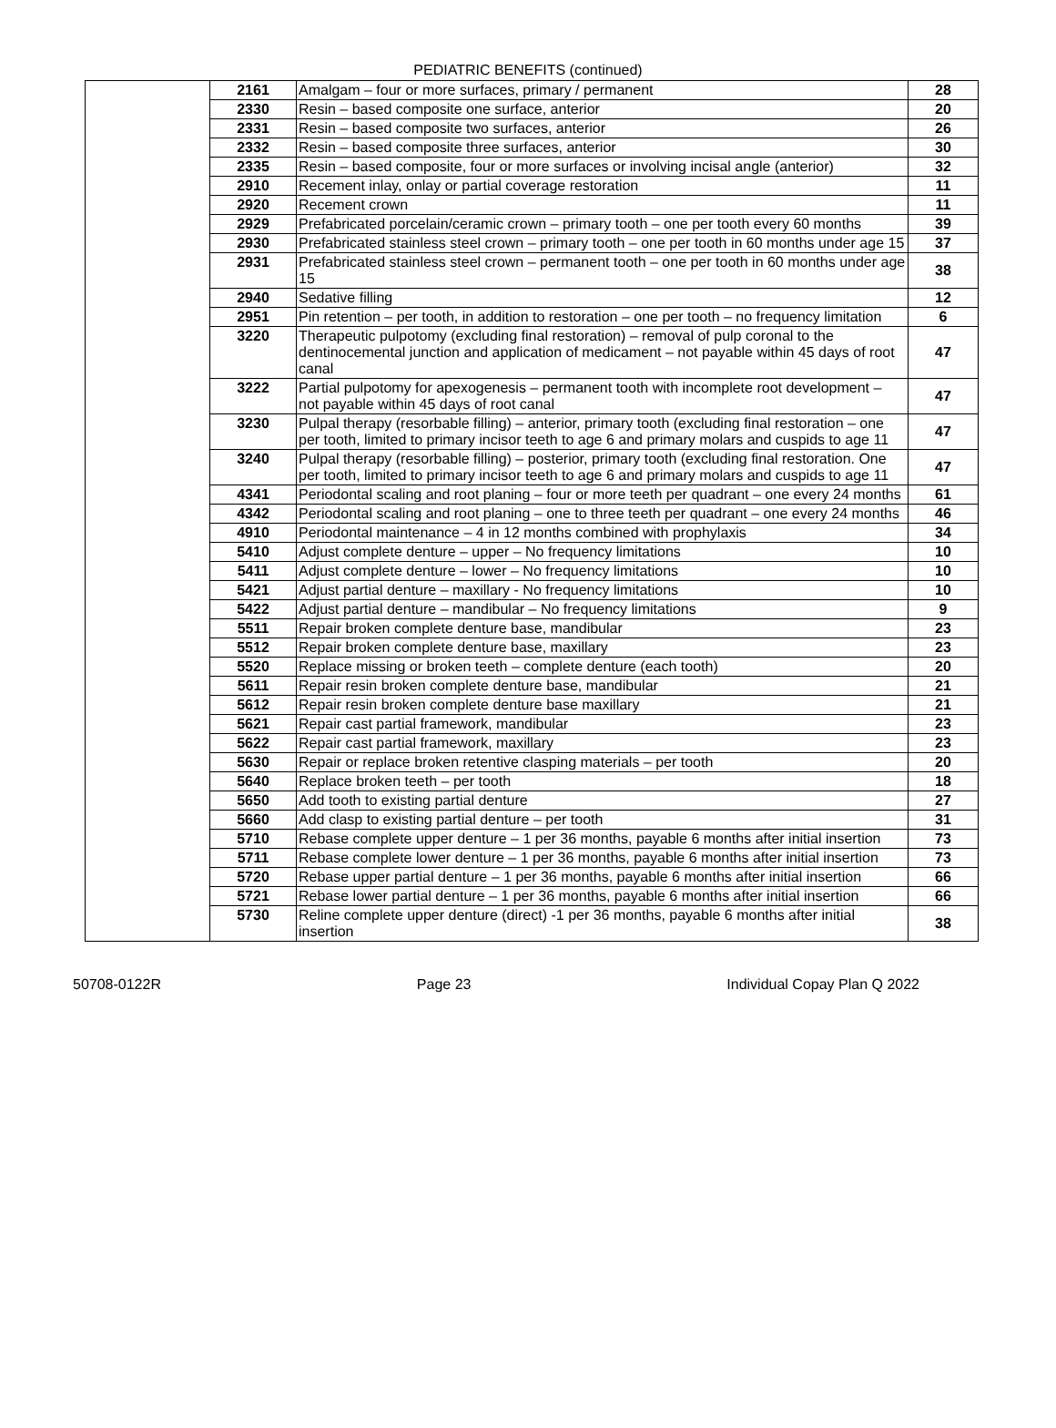PEDIATRIC BENEFITS (continued)
| | 2161 | Amalgam – four or more surfaces, primary / permanent | 28 |
| | 2330 | Resin – based composite one surface, anterior | 20 |
| | 2331 | Resin – based composite two surfaces, anterior | 26 |
| | 2332 | Resin – based composite three surfaces, anterior | 30 |
| | 2335 | Resin – based composite, four or more surfaces or involving incisal angle (anterior) | 32 |
| | 2910 | Recement inlay, onlay or partial coverage restoration | 11 |
| | 2920 | Recement crown | 11 |
| | 2929 | Prefabricated porcelain/ceramic crown – primary tooth – one per tooth every 60 months | 39 |
| | 2930 | Prefabricated stainless steel crown – primary tooth – one per tooth in 60 months under age 15 | 37 |
| | 2931 | Prefabricated stainless steel crown – permanent tooth – one per tooth in 60 months under age 15 | 38 |
| | 2940 | Sedative filling | 12 |
| | 2951 | Pin retention – per tooth, in addition to restoration – one per tooth – no frequency limitation | 6 |
| | 3220 | Therapeutic pulpotomy (excluding final restoration) – removal of pulp coronal to the dentinocemental junction and application of medicament – not payable within 45 days of root canal | 47 |
| | 3222 | Partial pulpotomy for apexogenesis – permanent tooth with incomplete root development – not payable within 45 days of root canal | 47 |
| | 3230 | Pulpal therapy (resorbable filling) – anterior, primary tooth (excluding final restoration – one per tooth, limited to primary incisor teeth to age 6 and primary molars and cuspids to age 11 | 47 |
| | 3240 | Pulpal therapy (resorbable filling) – posterior, primary tooth (excluding final restoration. One per tooth, limited to primary incisor teeth to age 6 and primary molars and cuspids to age 11 | 47 |
| | 4341 | Periodontal scaling and root planing – four or more teeth per quadrant – one every 24 months | 61 |
| | 4342 | Periodontal scaling and root planing – one to three teeth per quadrant – one every 24 months | 46 |
| | 4910 | Periodontal maintenance – 4 in 12 months combined with prophylaxis | 34 |
| | 5410 | Adjust complete denture – upper – No frequency limitations | 10 |
| | 5411 | Adjust complete denture – lower – No frequency limitations | 10 |
| | 5421 | Adjust partial denture – maxillary - No frequency limitations | 10 |
| | 5422 | Adjust partial denture – mandibular – No frequency limitations | 9 |
| | 5511 | Repair broken complete denture base, mandibular | 23 |
| | 5512 | Repair broken complete denture base, maxillary | 23 |
| | 5520 | Replace missing or broken teeth – complete denture (each tooth) | 20 |
| | 5611 | Repair resin broken complete denture base, mandibular | 21 |
| | 5612 | Repair resin broken complete denture base maxillary | 21 |
| | 5621 | Repair cast partial framework, mandibular | 23 |
| | 5622 | Repair cast partial framework, maxillary | 23 |
| | 5630 | Repair or replace broken retentive clasping materials – per tooth | 20 |
| | 5640 | Replace broken teeth – per tooth | 18 |
| | 5650 | Add tooth to existing partial denture | 27 |
| | 5660 | Add clasp to existing partial denture – per tooth | 31 |
| | 5710 | Rebase complete upper denture – 1 per 36 months, payable 6 months after initial insertion | 73 |
| | 5711 | Rebase complete lower denture – 1 per 36 months, payable 6 months after initial insertion | 73 |
| | 5720 | Rebase upper partial denture – 1 per 36 months, payable 6 months after initial insertion | 66 |
| | 5721 | Rebase lower partial denture – 1 per 36 months, payable 6 months after initial insertion | 66 |
| | 5730 | Reline complete upper denture (direct) -1 per 36 months, payable 6 months after initial insertion | 38 |
50708-0122R Page 23 Individual Copay Plan Q 2022